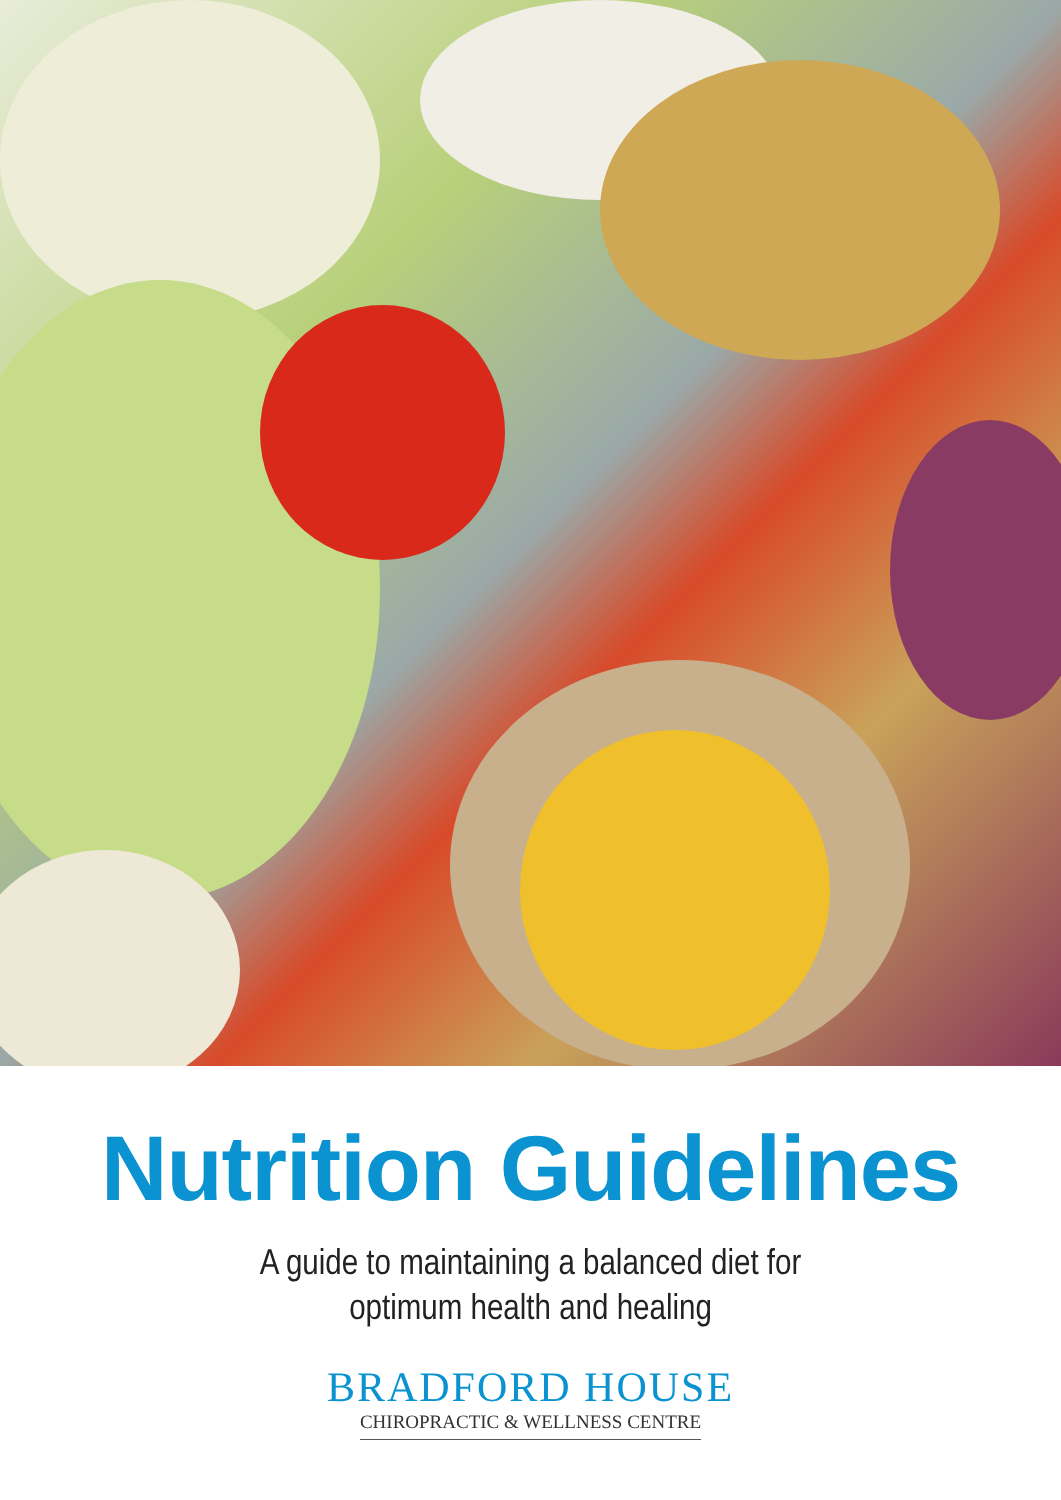Nutrition Guidelines
A guide to maintaining a balanced diet for
optimum health and healing
BRADFORD HOUSE
CHIROPRACTIC & WELLNESS CENTRE